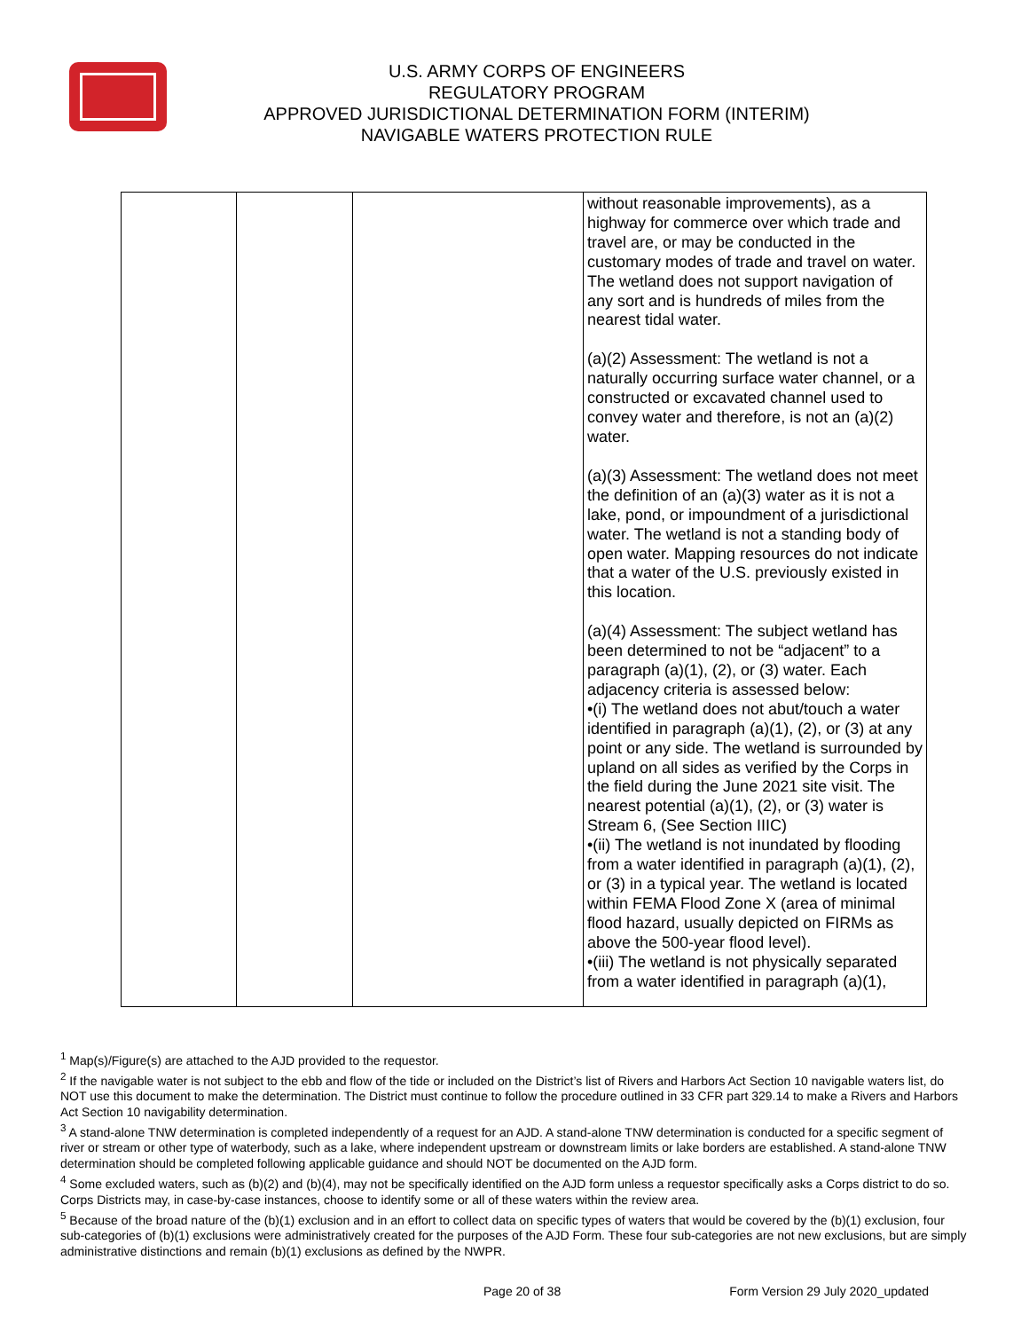U.S. ARMY CORPS OF ENGINEERS
REGULATORY PROGRAM
APPROVED JURISDICTIONAL DETERMINATION FORM (INTERIM)
NAVIGABLE WATERS PROTECTION RULE
| | | | without reasonable improvements), as a highway for commerce over which trade and travel are, or may be conducted in the customary modes of trade and travel on water. The wetland does not support navigation of any sort and is hundreds of miles from the nearest tidal water. (a)(2) Assessment: The wetland is not a naturally occurring surface water channel, or a constructed or excavated channel used to convey water and therefore, is not an (a)(2) water. (a)(3) Assessment: The wetland does not meet the definition of an (a)(3) water as it is not a lake, pond, or impoundment of a jurisdictional water. The wetland is not a standing body of open water. Mapping resources do not indicate that a water of the U.S. previously existed in this location. (a)(4) Assessment: The subject wetland has been determined to not be “adjacent” to a paragraph (a)(1), (2), or (3) water. Each adjacency criteria is assessed below: •(i) The wetland does not abut/touch a water identified in paragraph (a)(1), (2), or (3) at any point or any side. The wetland is surrounded by upland on all sides as verified by the Corps in the field during the June 2021 site visit. The nearest potential (a)(1), (2), or (3) water is Stream 6, (See Section IIIC) •(ii) The wetland is not inundated by flooding from a water identified in paragraph (a)(1), (2), or (3) in a typical year. The wetland is located within FEMA Flood Zone X (area of minimal flood hazard, usually depicted on FIRMs as above the 500-year flood level). •(iii) The wetland is not physically separated from a water identified in paragraph (a)(1), |
<sup>1</sup> Map(s)/Figure(s) are attached to the AJD provided to the requestor.
<sup>2</sup> If the navigable water is not subject to the ebb and flow of the tide or included on the District’s list of Rivers and Harbors Act Section 10 navigable waters list, do NOT use this document to make the determination. The District must continue to follow the procedure outlined in 33 CFR part 329.14 to make a Rivers and Harbors Act Section 10 navigability determination.
<sup>3</sup> A stand-alone TNW determination is completed independently of a request for an AJD. A stand-alone TNW determination is conducted for a specific segment of river or stream or other type of waterbody, such as a lake, where independent upstream or downstream limits or lake borders are established. A stand-alone TNW determination should be completed following applicable guidance and should NOT be documented on the AJD form.
<sup>4</sup> Some excluded waters, such as (b)(2) and (b)(4), may not be specifically identified on the AJD form unless a requestor specifically asks a Corps district to do so. Corps Districts may, in case-by-case instances, choose to identify some or all of these waters within the review area.
<sup>5</sup> Because of the broad nature of the (b)(1) exclusion and in an effort to collect data on specific types of waters that would be covered by the (b)(1) exclusion, four sub-categories of (b)(1) exclusions were administratively created for the purposes of the AJD Form. These four sub-categories are not new exclusions, but are simply administrative distinctions and remain (b)(1) exclusions as defined by the NWPR.
Page 20 of 38 Form Version 29 July 2020_updated